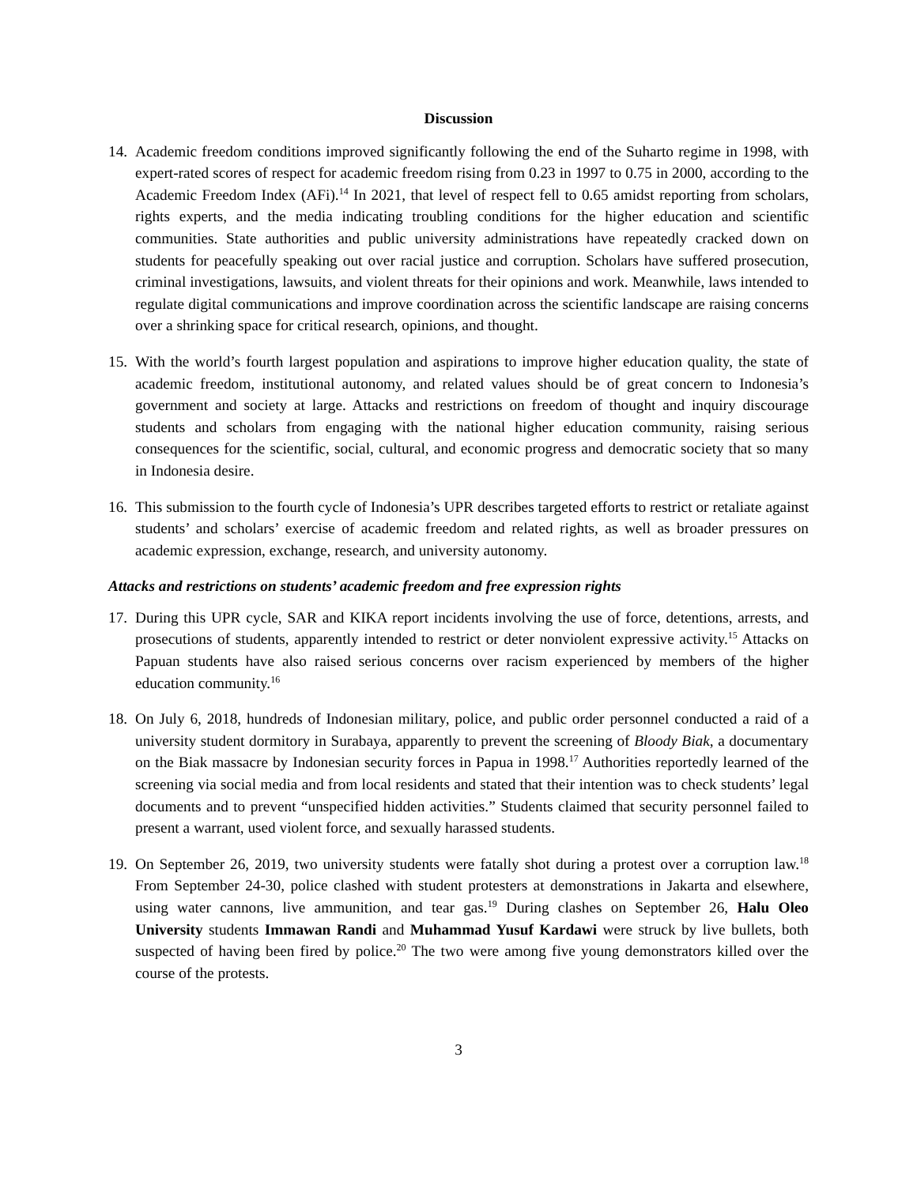Discussion
14.
Academic freedom conditions improved significantly following the end of the Suharto regime in 1998, with expert-rated scores of respect for academic freedom rising from 0.23 in 1997 to 0.75 in 2000, according to the Academic Freedom Index (AFi).<sup>14</sup> In 2021, that level of respect fell to 0.65 amidst reporting from scholars, rights experts, and the media indicating troubling conditions for the higher education and scientific communities. State authorities and public university administrations have repeatedly cracked down on students for peacefully speaking out over racial justice and corruption. Scholars have suffered prosecution, criminal investigations, lawsuits, and violent threats for their opinions and work. Meanwhile, laws intended to regulate digital communications and improve coordination across the scientific landscape are raising concerns over a shrinking space for critical research, opinions, and thought.
15.
With the world’s fourth largest population and aspirations to improve higher education quality, the state of academic freedom, institutional autonomy, and related values should be of great concern to Indonesia’s government and society at large. Attacks and restrictions on freedom of thought and inquiry discourage students and scholars from engaging with the national higher education community, raising serious consequences for the scientific, social, cultural, and economic progress and democratic society that so many in Indonesia desire.
16.
This submission to the fourth cycle of Indonesia’s UPR describes targeted efforts to restrict or retaliate against students’ and scholars’ exercise of academic freedom and related rights, as well as broader pressures on academic expression, exchange, research, and university autonomy.
Attacks and restrictions on students’ academic freedom and free expression rights
17.
During this UPR cycle, SAR and KIKA report incidents involving the use of force, detentions, arrests, and prosecutions of students, apparently intended to restrict or deter nonviolent expressive activity.<sup>15</sup> Attacks on Papuan students have also raised serious concerns over racism experienced by members of the higher education community.<sup>16</sup>
18.
On July 6, 2018, hundreds of Indonesian military, police, and public order personnel conducted a raid of a university student dormitory in Surabaya, apparently to prevent the screening of Bloody Biak, a documentary on the Biak massacre by Indonesian security forces in Papua in 1998.<sup>17</sup> Authorities reportedly learned of the screening via social media and from local residents and stated that their intention was to check students’ legal documents and to prevent “unspecified hidden activities.” Students claimed that security personnel failed to present a warrant, used violent force, and sexually harassed students.
19.
On September 26, 2019, two university students were fatally shot during a protest over a corruption law.<sup>18</sup> From September 24-30, police clashed with student protesters at demonstrations in Jakarta and elsewhere, using water cannons, live ammunition, and tear gas.<sup>19</sup> During clashes on September 26, Halu Oleo University students Immawan Randi and Muhammad Yusuf Kardawi were struck by live bullets, both suspected of having been fired by police.<sup>20</sup> The two were among five young demonstrators killed over the course of the protests.
3